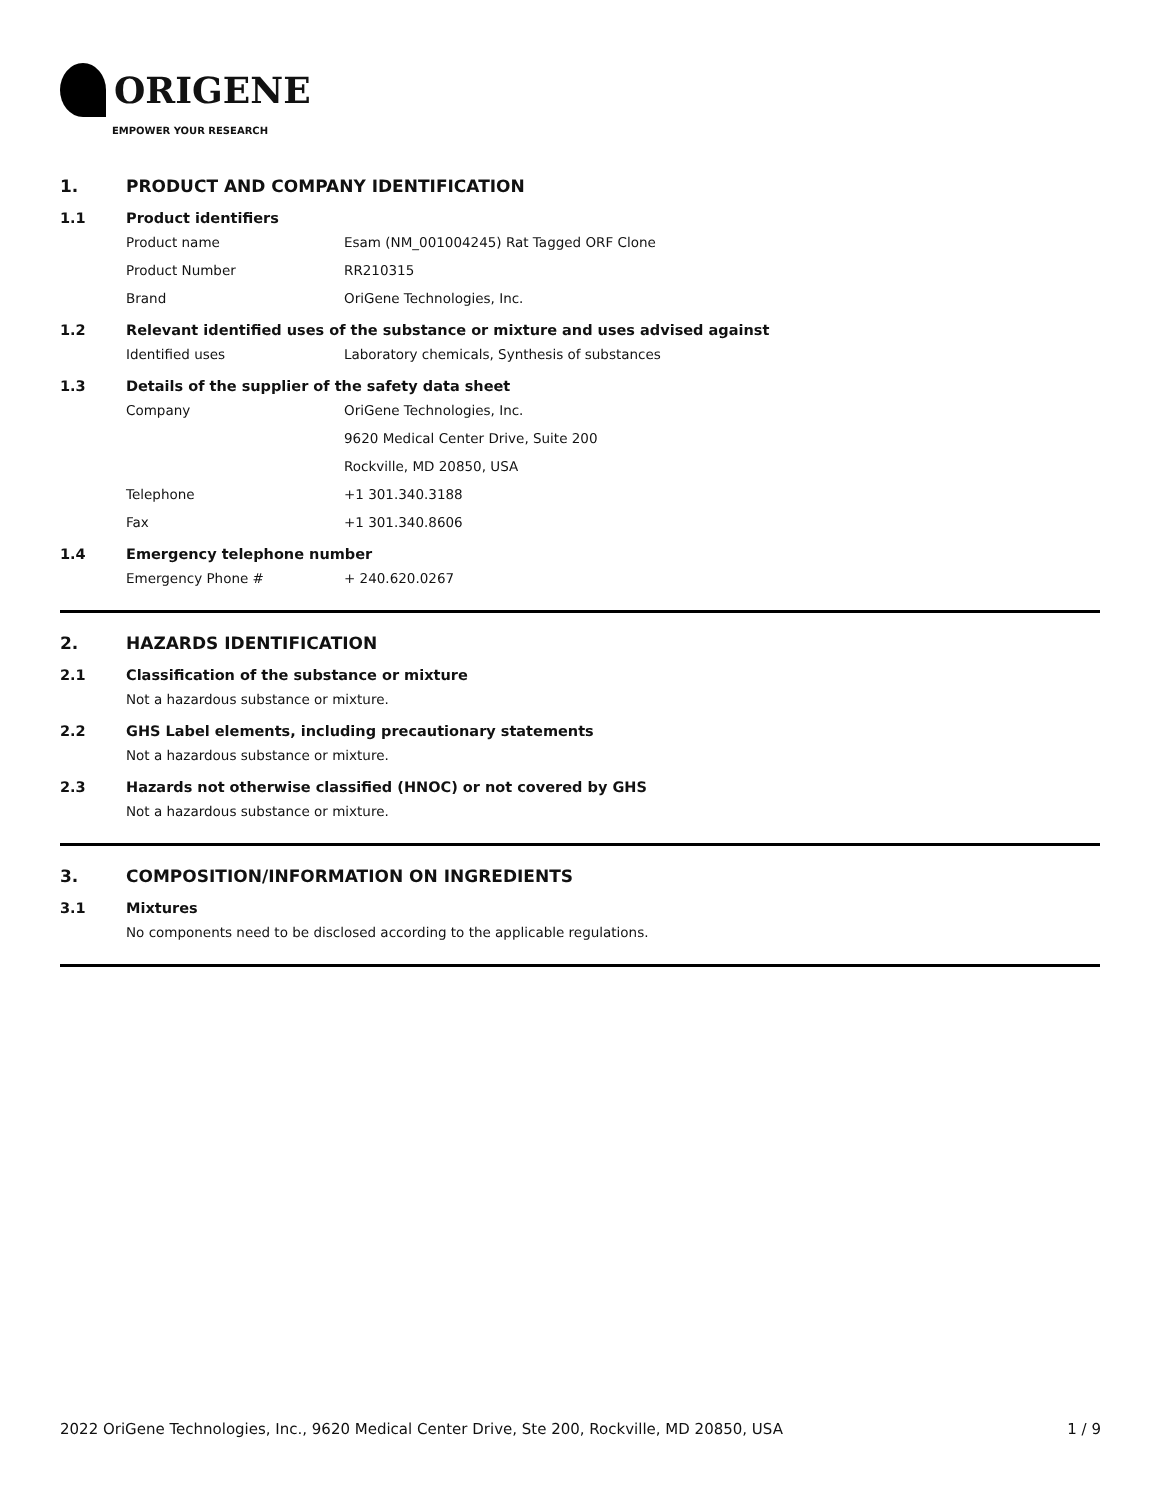ORIGENE
EMPOWER YOUR RESEARCH
1. PRODUCT AND COMPANY IDENTIFICATION
1.1 Product identifiers
Product name Esam (NM_001004245) Rat Tagged ORF Clone
Product Number RR210315
Brand OriGene Technologies, Inc.
1.2 Relevant identified uses of the substance or mixture and uses advised against
Identified uses Laboratory chemicals, Synthesis of substances
1.3 Details of the supplier of the safety data sheet
Company OriGene Technologies, Inc.
9620 Medical Center Drive, Suite 200
Rockville, MD 20850, USA
Telephone +1 301.340.3188
Fax +1 301.340.8606
1.4 Emergency telephone number
Emergency Phone # + 240.620.0267
2. HAZARDS IDENTIFICATION
2.1 Classification of the substance or mixture
Not a hazardous substance or mixture.
2.2 GHS Label elements, including precautionary statements
Not a hazardous substance or mixture.
2.3 Hazards not otherwise classified (HNOC) or not covered by GHS
Not a hazardous substance or mixture.
3. COMPOSITION/INFORMATION ON INGREDIENTS
3.1 Mixtures
No components need to be disclosed according to the applicable regulations.
2022 OriGene Technologies, Inc., 9620 Medical Center Drive, Ste 200, Rockville, MD 20850, USA 1 / 9